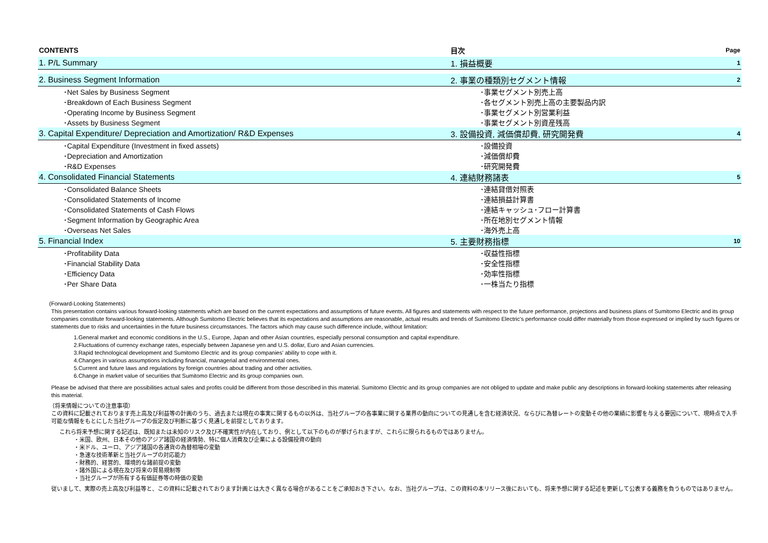| CONTENTS | 目次 | Page |
| 1. P/L Summary | 1. 損益概要 | 1 |
| 2. Business Segment Information | 2. 事業の種類別セグメント情報 | 2 |
| ･Net Sales by Business Segment | ･事業セグメント別売上高 | |
| ･Breakdown of Each Business Segment | ･各セグメント別売上高の主要製品内訳 | |
| ･Operating Income by Business Segment | ･事業セグメント別営業利益 | |
| ･Assets by Business Segment | ･事業セグメント別資産残高 | |
| 3. Capital Expenditure/ Depreciation and Amortization/ R&D Expenses | 3. 設備投資, 減価償却費, 研究開発費 | 4 |
| ･Capital Expenditure (Investment in fixed assets) | ･設備投資 | |
| ･Depreciation and Amortization | ･減価償却費 | |
| ･R&D Expenses | ･研究開発費 | |
| 4. Consolidated Financial Statements | 4. 連結財務諸表 | 5 |
| ･Consolidated Balance Sheets | ･連結貸借対照表 | |
| ･Consolidated Statements of Income | ･連結損益計算書 | |
| ･Consolidated Statements of Cash Flows | ･連結キャッシュ･フロー計算書 | |
| ･Segment Information by Geographic Area | ･所在地別セグメント情報 | |
| ･Overseas Net Sales | ･海外売上高 | |
| 5. Financial Index | 5. 主要財務指標 | 10 |
| ･Profitability Data | ･収益性指標 | |
| ･Financial Stability Data | ･安全性指標 | |
| ･Efficiency Data | ･効率性指標 | |
| ･Per Share Data | ･一株当たり指標 | |
(Forward-Looking Statements)
This presentation contains various forward-looking statements which are based on the current expectations and assumptions of future events. All figures and statements with respect to the future performance, projections and business plans of Sumitomo Electric and its group companies constitute forward-looking statements. Although Sumitomo Electric believes that its expectations and assumptions are reasonable, actual results and trends of Sumitomo Electric's performance could differ materially from those expressed or implied by such figures or statements due to risks and uncertainties in the future business circumstances. The factors which may cause such difference include, without limitation:
1.General market and economic conditions in the U.S., Europe, Japan and other Asian countries, especially personal consumption and capital expenditure.
2.Fluctuations of currency exchange rates, especially between Japanese yen and U.S. dollar, Euro and Asian currencies.
3.Rapid technological development and Sumitomo Electric and its group companies' ability to cope with it.
4.Changes in various assumptions including financial, managerial and environmental ones.
5.Current and future laws and regulations by foreign countries about trading and other activities.
6.Change in market value of securities that Sumitomo Electric and its group companies own.
Please be advised that there are possibilities actual sales and profits could be different from those described in this material. Sumitomo Electric and its group companies are not obliged to update and make public any descriptions in forward-looking statements after releasing this material.
（将来情報についての注意事項）
この資料に記載されております売上高及び利益等の計画のうち、過去または現在の事実に関するもの以外は、当社グループの各事業に関する業界の動向についての見通しを含む経済状況、ならびに為替レートの変動その他の業績に影響を与える要因について、現時点で入手可能な情報をもとにした当社グループの仮定及び判断に基づく見通しを前提としております。
これら将来予想に関する記述は、既知または未知のリスク及び不確実性が内在しており、例として以下のものが挙げられますが、これらに限られるものではありません。
・米国、欧州、日本その他のアジア諸国の経済情勢、特に個人消費及び企業による設備投資の動向
・米ドル、ユーロ、アジア諸国の各通貨の為替相場の変動
・急速な技術革新と当社グループの対応能力
・財務的、経営的、環境的な諸前提の変動
・諸外国による現在及び将来の貿易規制等
・当社グループが所有する有価証券等の時価の変動
従いまして、実際の売上高及び利益等と、この資料に記載されております計画とは大きく異なる場合があることをご承知おき下さい。なお、当社グループは、この資料の本リリース後においても、将来予想に関する記述を更新して公表する義務を負うものではありません。